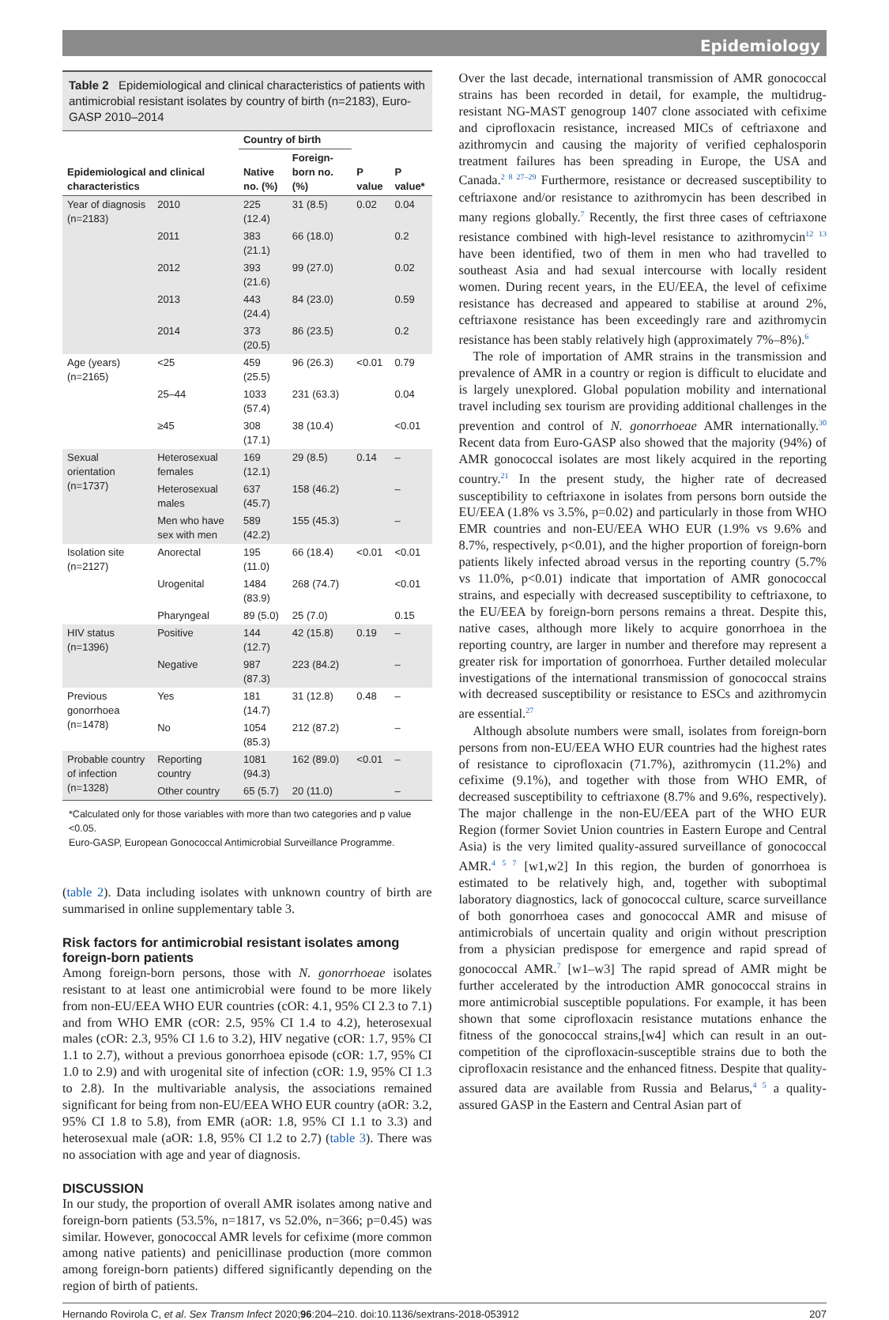Epidemiology
Table 2 Epidemiological and clinical characteristics of patients with antimicrobial resistant isolates by country of birth (n=2183), Euro-GASP 2010–2014
| | | Country of birth | | | |
| --- | --- | --- | --- | --- | --- |
| Epidemiological and clinical characteristics | | Native no. (%) | Foreign-born no. (%) | P value | P value* |
| Year of diagnosis (n=2183) | 2010 | 225 (12.4) | 31 (8.5) | 0.02 | 0.04 |
| | 2011 | 383 (21.1) | 66 (18.0) | | 0.2 |
| | 2012 | 393 (21.6) | 99 (27.0) | | 0.02 |
| | 2013 | 443 (24.4) | 84 (23.0) | | 0.59 |
| | 2014 | 373 (20.5) | 86 (23.5) | | 0.2 |
| Age (years) (n=2165) | <25 | 459 (25.5) | 96 (26.3) | <0.01 | 0.79 |
| | 25–44 | 1033 (57.4) | 231 (63.3) | | 0.04 |
| | ≥45 | 308 (17.1) | 38 (10.4) | | <0.01 |
| Sexual orientation (n=1737) | Heterosexual females | 169 (12.1) | 29 (8.5) | 0.14 | – |
| | Heterosexual males | 637 (45.7) | 158 (46.2) | | – |
| | Men who have sex with men | 589 (42.2) | 155 (45.3) | | – |
| Isolation site (n=2127) | Anorectal | 195 (11.0) | 66 (18.4) | <0.01 | <0.01 |
| | Urogenital | 1484 (83.9) | 268 (74.7) | | <0.01 |
| | Pharyngeal | 89 (5.0) | 25 (7.0) | | 0.15 |
| HIV status (n=1396) | Positive | 144 (12.7) | 42 (15.8) | 0.19 | – |
| | Negative | 987 (87.3) | 223 (84.2) | | – |
| Previous gonorrhoea (n=1478) | Yes | 181 (14.7) | 31 (12.8) | 0.48 | – |
| | No | 1054 (85.3) | 212 (87.2) | | – |
| Probable country of infection (n=1328) | Reporting country | 1081 (94.3) | 162 (89.0) | <0.01 | – |
| | Other country | 65 (5.7) | 20 (11.0) | | – |
*Calculated only for those variables with more than two categories and p value <0.05.
Euro-GASP, European Gonococcal Antimicrobial Surveillance Programme.
(table 2). Data including isolates with unknown country of birth are summarised in online supplementary table 3.
Risk factors for antimicrobial resistant isolates among foreign-born patients
Among foreign-born persons, those with N. gonorrhoeae isolates resistant to at least one antimicrobial were found to be more likely from non-EU/EEA WHO EUR countries (cOR: 4.1, 95% CI 2.3 to 7.1) and from WHO EMR (cOR: 2.5, 95% CI 1.4 to 4.2), heterosexual males (cOR: 2.3, 95% CI 1.6 to 3.2), HIV negative (cOR: 1.7, 95% CI 1.1 to 2.7), without a previous gonorrhoea episode (cOR: 1.7, 95% CI 1.0 to 2.9) and with urogenital site of infection (cOR: 1.9, 95% CI 1.3 to 2.8). In the multivariable analysis, the associations remained significant for being from non-EU/EEA WHO EUR country (aOR: 3.2, 95% CI 1.8 to 5.8), from EMR (aOR: 1.8, 95% CI 1.1 to 3.3) and heterosexual male (aOR: 1.8, 95% CI 1.2 to 2.7) (table 3). There was no association with age and year of diagnosis.
DISCUSSION
In our study, the proportion of overall AMR isolates among native and foreign-born patients (53.5%, n=1817, vs 52.0%, n=366; p=0.45) was similar. However, gonococcal AMR levels for cefixime (more common among native patients) and penicillinase production (more common among foreign-born patients) differed significantly depending on the region of birth of patients.
Over the last decade, international transmission of AMR gonococcal strains has been recorded in detail, for example, the multidrug-resistant NG-MAST genogroup 1407 clone associated with cefixime and ciprofloxacin resistance, increased MICs of ceftriaxone and azithromycin and causing the majority of verified cephalosporin treatment failures has been spreading in Europe, the USA and Canada.<sup>2 8 27–29</sup> Furthermore, resistance or decreased susceptibility to ceftriaxone and/or resistance to azithromycin has been described in many regions globally.<sup>7</sup> Recently, the first three cases of ceftriaxone resistance combined with high-level resistance to azithromycin<sup>12 13</sup> have been identified, two of them in men who had travelled to southeast Asia and had sexual intercourse with locally resident women. During recent years, in the EU/EEA, the level of cefixime resistance has decreased and appeared to stabilise at around 2%, ceftriaxone resistance has been exceedingly rare and azithromycin resistance has been stably relatively high (approximately 7%–8%).<sup>6</sup>
The role of importation of AMR strains in the transmission and prevalence of AMR in a country or region is difficult to elucidate and is largely unexplored. Global population mobility and international travel including sex tourism are providing additional challenges in the prevention and control of N. gonorrhoeae AMR internationally.<sup>30</sup> Recent data from Euro-GASP also showed that the majority (94%) of AMR gonococcal isolates are most likely acquired in the reporting country.<sup>21</sup> In the present study, the higher rate of decreased susceptibility to ceftriaxone in isolates from persons born outside the EU/EEA (1.8% vs 3.5%, p=0.02) and particularly in those from WHO EMR countries and non-EU/EEA WHO EUR (1.9% vs 9.6% and 8.7%, respectively, p<0.01), and the higher proportion of foreign-born patients likely infected abroad versus in the reporting country (5.7% vs 11.0%, p<0.01) indicate that importation of AMR gonococcal strains, and especially with decreased susceptibility to ceftriaxone, to the EU/EEA by foreign-born persons remains a threat. Despite this, native cases, although more likely to acquire gonorrhoea in the reporting country, are larger in number and therefore may represent a greater risk for importation of gonorrhoea. Further detailed molecular investigations of the international transmission of gonococcal strains with decreased susceptibility or resistance to ESCs and azithromycin are essential.<sup>27</sup>
Although absolute numbers were small, isolates from foreign-born persons from non-EU/EEA WHO EUR countries had the highest rates of resistance to ciprofloxacin (71.7%), azithromycin (11.2%) and cefixime (9.1%), and together with those from WHO EMR, of decreased susceptibility to ceftriaxone (8.7% and 9.6%, respectively). The major challenge in the non-EU/EEA part of the WHO EUR Region (former Soviet Union countries in Eastern Europe and Central Asia) is the very limited quality-assured surveillance of gonococcal AMR.<sup>4 5 7</sup> [w1,w2] In this region, the burden of gonorrhoea is estimated to be relatively high, and, together with suboptimal laboratory diagnostics, lack of gonococcal culture, scarce surveillance of both gonorrhoea cases and gonococcal AMR and misuse of antimicrobials of uncertain quality and origin without prescription from a physician predispose for emergence and rapid spread of gonococcal AMR.<sup>7</sup> [w1–w3] The rapid spread of AMR might be further accelerated by the introduction AMR gonococcal strains in more antimicrobial susceptible populations. For example, it has been shown that some ciprofloxacin resistance mutations enhance the fitness of the gonococcal strains,[w4] which can result in an out-competition of the ciprofloxacin-susceptible strains due to both the ciprofloxacin resistance and the enhanced fitness. Despite that quality-assured data are available from Russia and Belarus,<sup>4 5</sup> a quality-assured GASP in the Eastern and Central Asian part of
Hernando Rovirola C, et al. Sex Transm Infect 2020;96:204–210. doi:10.1136/sextrans-2018-053912 207